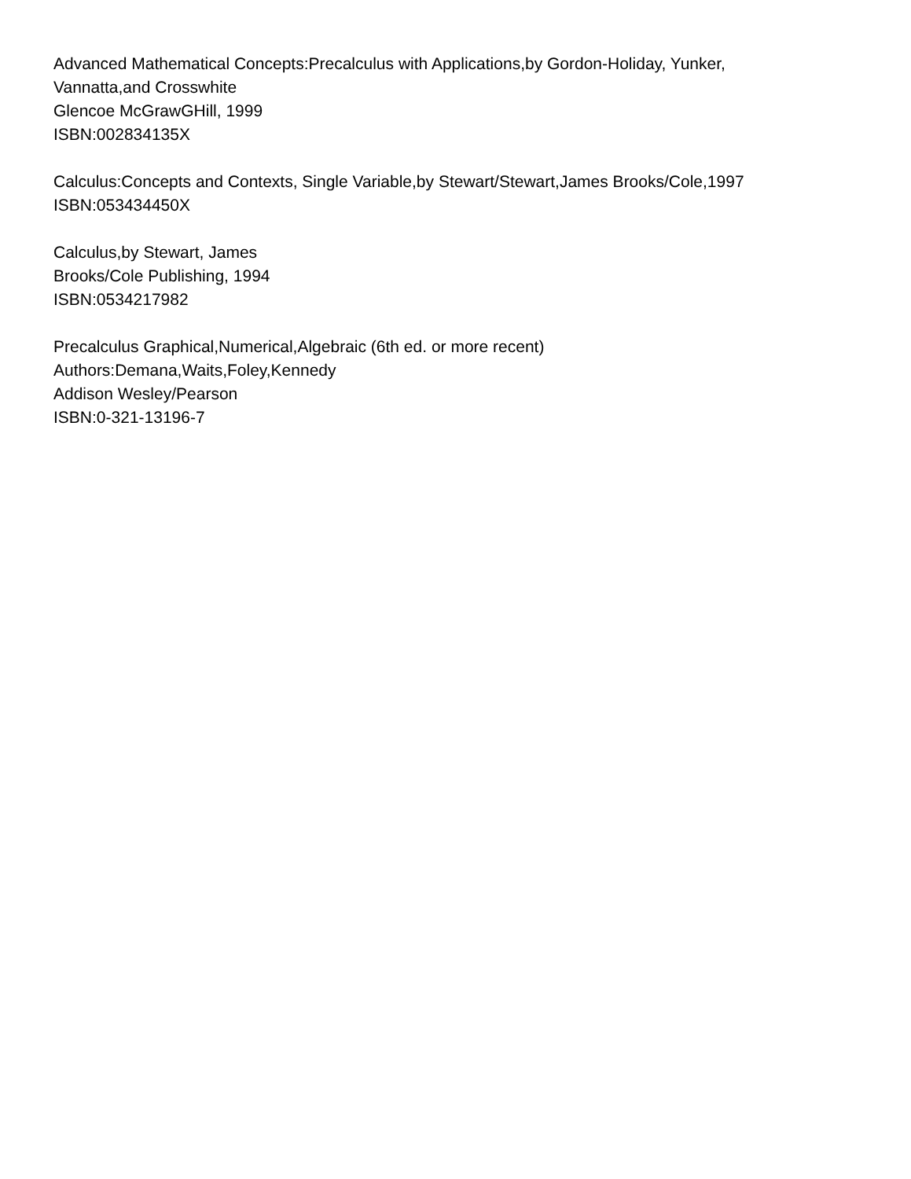Advanced Mathematical Concepts:Precalculus with Applications,by Gordon-Holiday, Yunker,
Vannatta,and Crosswhite
Glencoe McGrawGHill, 1999
ISBN:002834135X
Calculus:Concepts and Contexts, Single Variable,by Stewart/Stewart,James Brooks/Cole,1997
ISBN:053434450X
Calculus,by Stewart, James
Brooks/Cole Publishing, 1994
ISBN:0534217982
Precalculus Graphical,Numerical,Algebraic (6th ed. or more recent)
Authors:Demana,Waits,Foley,Kennedy
Addison Wesley/Pearson
ISBN:0-321-13196-7